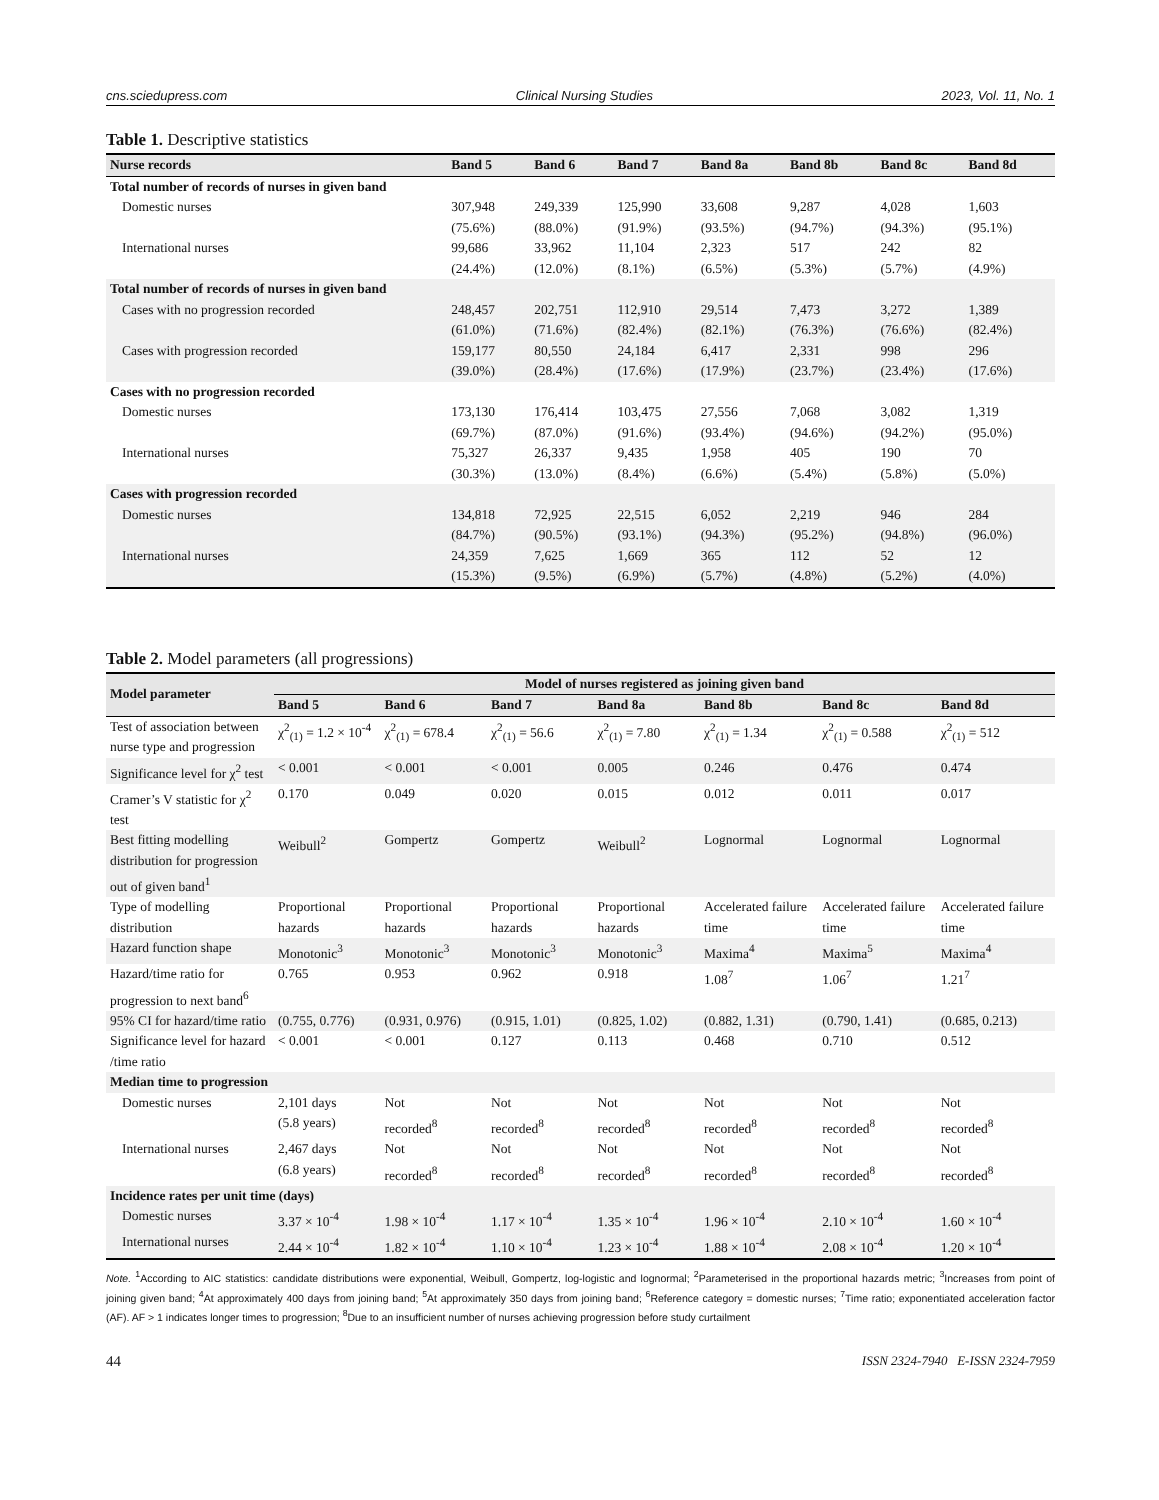cns.sciedupress.com Clinical Nursing Studies 2023, Vol. 11, No. 1
Table 1. Descriptive statistics
| Nurse records | Band 5 | Band 6 | Band 7 | Band 8a | Band 8b | Band 8c | Band 8d |
| --- | --- | --- | --- | --- | --- | --- | --- |
| Total number of records of nurses in given band | | | | | | | |
| Domestic nurses | 307,948 (75.6%) | 249,339 (88.0%) | 125,990 (91.9%) | 33,608 (93.5%) | 9,287 (94.7%) | 4,028 (94.3%) | 1,603 (95.1%) |
| International nurses | 99,686 (24.4%) | 33,962 (12.0%) | 11,104 (8.1%) | 2,323 (6.5%) | 517 (5.3%) | 242 (5.7%) | 82 (4.9%) |
| Total number of records of nurses in given band | | | | | | | |
| Cases with no progression recorded | 248,457 (61.0%) | 202,751 (71.6%) | 112,910 (82.4%) | 29,514 (82.1%) | 7,473 (76.3%) | 3,272 (76.6%) | 1,389 (82.4%) |
| Cases with progression recorded | 159,177 (39.0%) | 80,550 (28.4%) | 24,184 (17.6%) | 6,417 (17.9%) | 2,331 (23.7%) | 998 (23.4%) | 296 (17.6%) |
| Cases with no progression recorded | | | | | | | |
| Domestic nurses | 173,130 (69.7%) | 176,414 (87.0%) | 103,475 (91.6%) | 27,556 (93.4%) | 7,068 (94.6%) | 3,082 (94.2%) | 1,319 (95.0%) |
| International nurses | 75,327 (30.3%) | 26,337 (13.0%) | 9,435 (8.4%) | 1,958 (6.6%) | 405 (5.4%) | 190 (5.8%) | 70 (5.0%) |
| Cases with progression recorded | | | | | | | |
| Domestic nurses | 134,818 (84.7%) | 72,925 (90.5%) | 22,515 (93.1%) | 6,052 (94.3%) | 2,219 (95.2%) | 946 (94.8%) | 284 (96.0%) |
| International nurses | 24,359 (15.3%) | 7,625 (9.5%) | 1,669 (6.9%) | 365 (5.7%) | 112 (4.8%) | 52 (5.2%) | 12 (4.0%) |
Table 2. Model parameters (all progressions)
| Model parameter | Model of nurses registered as joining given band | | | | | | |
| --- | --- | --- | --- | --- | --- | --- | --- |
| | Band 5 | Band 6 | Band 7 | Band 8a | Band 8b | Band 8c | Band 8d |
| Test of association between nurse type and progression | χ<sup>2</sup><sub>(1)</sub> = 1.2 × 10<sup>-4</sup> | χ<sup>2</sup><sub>(1)</sub> = 678.4 | χ<sup>2</sup><sub>(1)</sub> = 56.6 | χ<sup>2</sup><sub>(1)</sub> = 7.80 | χ<sup>2</sup><sub>(1)</sub> = 1.34 | χ<sup>2</sup><sub>(1)</sub> = 0.588 | χ<sup>2</sup><sub>(1)</sub> = 512 |
| Significance level for χ<sup>2</sup> test | < 0.001 | < 0.001 | < 0.001 | 0.005 | 0.246 | 0.476 | 0.474 |
| Cramer’s V statistic for χ<sup>2</sup> test | 0.170 | 0.049 | 0.020 | 0.015 | 0.012 | 0.011 | 0.017 |
| Best fitting modelling distribution for progression out of given band<sup>1</sup> | Weibull<sup>2</sup> | Gompertz | Gompertz | Weibull<sup>2</sup> | Lognormal | Lognormal | Lognormal |
| Type of modelling distribution | Proportional hazards | Proportional hazards | Proportional hazards | Proportional hazards | Accelerated failure time | Accelerated failure time | Accelerated failure time |
| Hazard function shape | Monotonic<sup>3</sup> | Monotonic<sup>3</sup> | Monotonic<sup>3</sup> | Monotonic<sup>3</sup> | Maxima<sup>4</sup> | Maxima<sup>5</sup> | Maxima<sup>4</sup> |
| Hazard/time ratio for progression to next band<sup>6</sup> | 0.765 | 0.953 | 0.962 | 0.918 | 1.08<sup>7</sup> | 1.06<sup>7</sup> | 1.21<sup>7</sup> |
| 95% CI for hazard/time ratio | (0.755, 0.776) | (0.931, 0.976) | (0.915, 1.01) | (0.825, 1.02) | (0.882, 1.31) | (0.790, 1.41) | (0.685, 0.213) |
| Significance level for hazard /time ratio | < 0.001 | < 0.001 | 0.127 | 0.113 | 0.468 | 0.710 | 0.512 |
| Median time to progression | | | | | | | |
| Domestic nurses | 2,101 days (5.8 years) | Not recorded<sup>8</sup> | Not recorded<sup>8</sup> | Not recorded<sup>8</sup> | Not recorded<sup>8</sup> | Not recorded<sup>8</sup> | Not recorded<sup>8</sup> |
| International nurses | 2,467 days (6.8 years) | Not recorded<sup>8</sup> | Not recorded<sup>8</sup> | Not recorded<sup>8</sup> | Not recorded<sup>8</sup> | Not recorded<sup>8</sup> | Not recorded<sup>8</sup> |
| Incidence rates per unit time (days) | | | | | | | |
| Domestic nurses | 3.37 × 10<sup>-4</sup> | 1.98 × 10<sup>-4</sup> | 1.17 × 10<sup>-4</sup> | 1.35 × 10<sup>-4</sup> | 1.96 × 10<sup>-4</sup> | 2.10 × 10<sup>-4</sup> | 1.60 × 10<sup>-4</sup> |
| International nurses | 2.44 × 10<sup>-4</sup> | 1.82 × 10<sup>-4</sup> | 1.10 × 10<sup>-4</sup> | 1.23 × 10<sup>-4</sup> | 1.88 × 10<sup>-4</sup> | 2.08 × 10<sup>-4</sup> | 1.20 × 10<sup>-4</sup> |
Note. <sup>1</sup>According to AIC statistics: candidate distributions were exponential, Weibull, Gompertz, log-logistic and lognormal; <sup>2</sup>Parameterised in the proportional hazards metric; <sup>3</sup>Increases from point of joining given band; <sup>4</sup>At approximately 400 days from joining band; <sup>5</sup>At approximately 350 days from joining band; <sup>6</sup>Reference category = domestic nurses; <sup>7</sup>Time ratio; exponentiated acceleration factor (AF). AF > 1 indicates longer times to progression; <sup>8</sup>Due to an insufficient number of nurses achieving progression before study curtailment
44 ISSN 2324-7940 E-ISSN 2324-7959